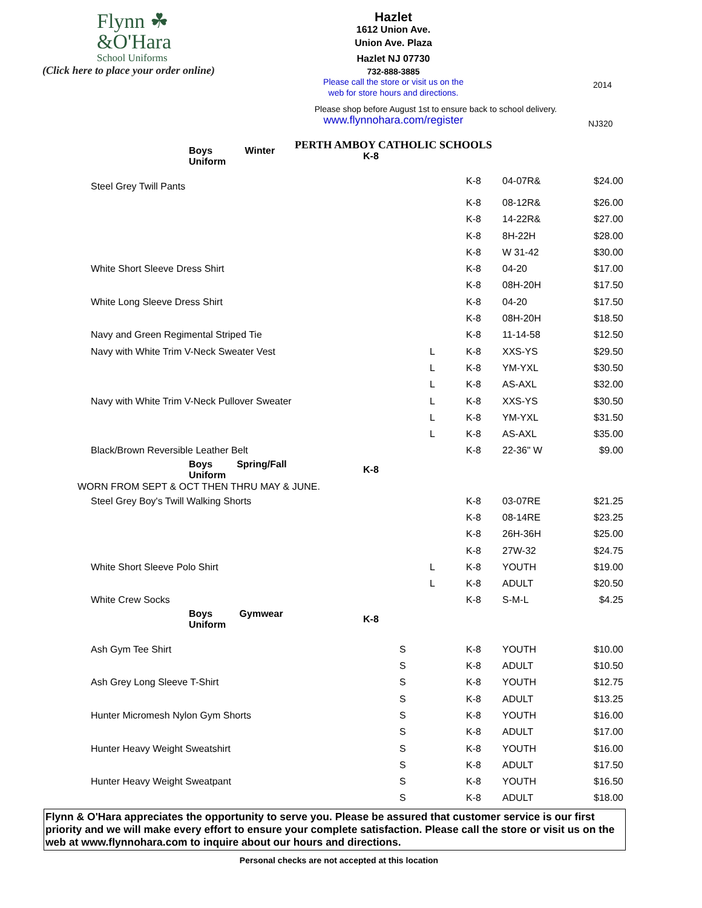Flynn ☘
&O'Hara
School Uniforms
(Click here to place your order online)
Hazlet
1612 Union Ave.
Union Ave. Plaza
Hazlet NJ 07730
732-888-3885
Please call the store or visit us on the
web for store hours and directions.
Please shop before August 1st to ensure back to school delivery.
www.flynnohara.com/register
PERTH AMBOY CATHOLIC SCHOOLS
2014
NJ320
| | Boys Winter Uniform | K-8 | | | | | |
| | Steel Grey Twill Pants | | | | K-8 | 04-07R& | $24.00 |
| | | | | | K-8 | 08-12R& | $26.00 |
| | | | | | K-8 | 14-22R& | $27.00 |
| | | | | | K-8 | 8H-22H | $28.00 |
| | | | | | K-8 | W 31-42 | $30.00 |
| | White Short Sleeve Dress Shirt | | | | K-8 | 04-20 | $17.00 |
| | | | | | K-8 | 08H-20H | $17.50 |
| | White Long Sleeve Dress Shirt | | | | K-8 | 04-20 | $17.50 |
| | | | | | K-8 | 08H-20H | $18.50 |
| | Navy and Green Regimental Striped Tie | | | | K-8 | 11-14-58 | $12.50 |
| | Navy with White Trim V-Neck Sweater Vest | | | L | K-8 | XXS-YS | $29.50 |
| | | | | L | K-8 | YM-YXL | $30.50 |
| | | | | L | K-8 | AS-AXL | $32.00 |
| | Navy with White Trim V-Neck Pullover Sweater | | | L | K-8 | XXS-YS | $30.50 |
| | | | | L | K-8 | YM-YXL | $31.50 |
| | | | | L | K-8 | AS-AXL | $35.00 |
| | Black/Brown Reversible Leather Belt | | | | K-8 | 22-36" W | $9.00 |
| | Boys Spring/Fall Uniform | K-8 | | | | | |
| WORN FROM SEPT & OCT THEN THRU MAY & JUNE. | | | | | | | |
| | Steel Grey Boy's Twill Walking Shorts | | | | K-8 | 03-07RE | $21.25 |
| | | | | | K-8 | 08-14RE | $23.25 |
| | | | | | K-8 | 26H-36H | $25.00 |
| | | | | | K-8 | 27W-32 | $24.75 |
| | White Short Sleeve Polo Shirt | | | L | K-8 | YOUTH | $19.00 |
| | | | | L | K-8 | ADULT | $20.50 |
| | White Crew Socks | | | | K-8 | S-M-L | $4.25 |
| | Boys Gymwear Uniform | K-8 | | | | | |
| | Ash Gym Tee Shirt | | S | | K-8 | YOUTH | $10.00 |
| | | | S | | K-8 | ADULT | $10.50 |
| | Ash Grey Long Sleeve T-Shirt | | S | | K-8 | YOUTH | $12.75 |
| | | | S | | K-8 | ADULT | $13.25 |
| | Hunter Micromesh Nylon Gym Shorts | | S | | K-8 | YOUTH | $16.00 |
| | | | S | | K-8 | ADULT | $17.00 |
| | Hunter Heavy Weight Sweatshirt | | S | | K-8 | YOUTH | $16.00 |
| | | | S | | K-8 | ADULT | $17.50 |
| | Hunter Heavy Weight Sweatpant | | S | | K-8 | YOUTH | $16.50 |
| | | | S | | K-8 | ADULT | $18.00 |
Flynn & O'Hara appreciates the opportunity to serve you. Please be assured that customer service is our first priority and we will make every effort to ensure your complete satisfaction. Please call the store or visit us on the web at www.flynnohara.com to inquire about our hours and directions.
Personal checks are not accepted at this location